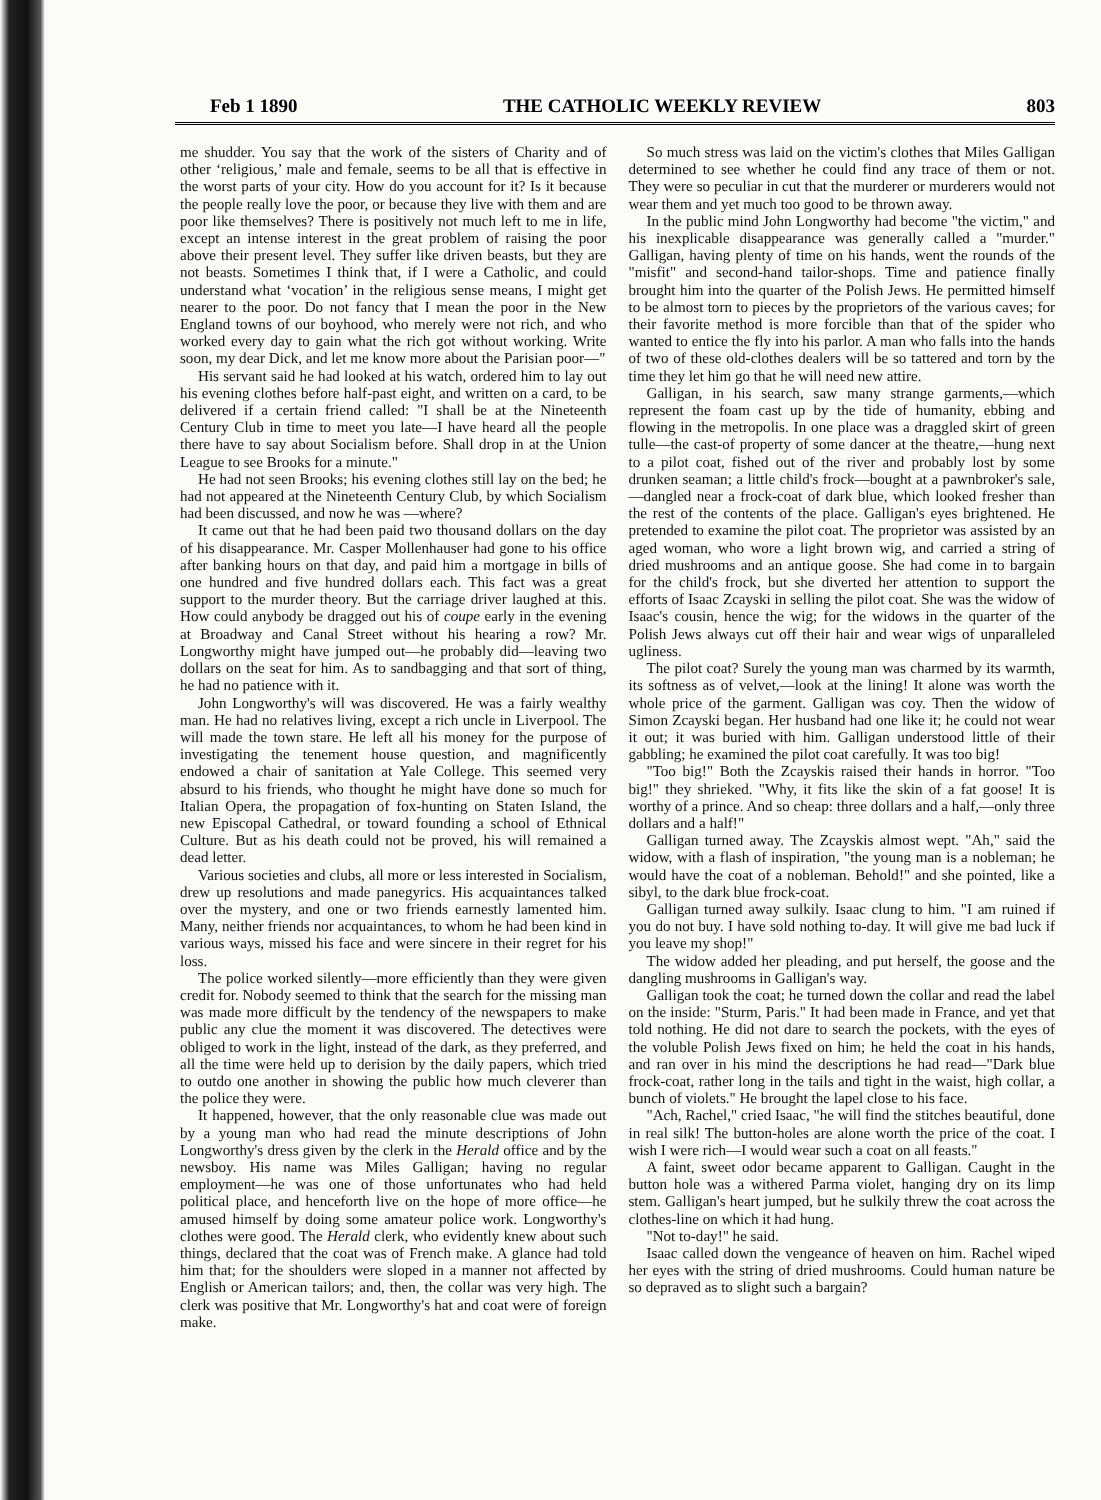Feb 1 1890 THE CATHOLIC WEEKLY REVIEW 803
me shudder. You say that the work of the sisters of Charity and of other ‘religious,’ male and female, seems to be all that is effective in the worst parts of your city. How do you account for it? Is it because the people really love the poor, or because they live with them and are poor like themselves? There is positively not much left to me in life, except an intense interest in the great problem of raising the poor above their present level. They suffer like driven beasts, but they are not beasts. Sometimes I think that, if I were a Catholic, and could understand what ‘vocation’ in the religious sense means, I might get nearer to the poor. Do not fancy that I mean the poor in the New England towns of our boyhood, who merely were not rich, and who worked every day to gain what the rich got without working. Write soon, my dear Dick, and let me know more about the Parisian poor—"
His servant said he had looked at his watch, ordered him to lay out his evening clothes before half-past eight, and written on a card, to be delivered if a certain friend called: "I shall be at the Nineteenth Century Club in time to meet you late—I have heard all the people there have to say about Socialism before. Shall drop in at the Union League to see Brooks for a minute."
He had not seen Brooks; his evening clothes still lay on the bed; he had not appeared at the Nineteenth Century Club, by which Socialism had been discussed, and now he was —where?
It came out that he had been paid two thousand dollars on the day of his disappearance. Mr. Casper Mollenhauser had gone to his office after banking hours on that day, and paid him a mortgage in bills of one hundred and five hundred dollars each. This fact was a great support to the murder theory. But the carriage driver laughed at this. How could anybody be dragged out his of coupe early in the evening at Broadway and Canal Street without his hearing a row? Mr. Longworthy might have jumped out—he probably did—leaving two dollars on the seat for him. As to sandbagging and that sort of thing, he had no patience with it.
John Longworthy's will was discovered. He was a fairly wealthy man. He had no relatives living, except a rich uncle in Liverpool. The will made the town stare. He left all his money for the purpose of investigating the tenement house question, and magnificently endowed a chair of sanitation at Yale College. This seemed very absurd to his friends, who thought he might have done so much for Italian Opera, the propagation of fox-hunting on Staten Island, the new Episcopal Cathedral, or toward founding a school of Ethnical Culture. But as his death could not be proved, his will remained a dead letter.
Various societies and clubs, all more or less interested in Socialism, drew up resolutions and made panegyrics. His acquaintances talked over the mystery, and one or two friends earnestly lamented him. Many, neither friends nor acquaintances, to whom he had been kind in various ways, missed his face and were sincere in their regret for his loss.
The police worked silently—more efficiently than they were given credit for. Nobody seemed to think that the search for the missing man was made more difficult by the tendency of the newspapers to make public any clue the moment it was discovered. The detectives were obliged to work in the light, instead of the dark, as they preferred, and all the time were held up to derision by the daily papers, which tried to outdo one another in showing the public how much cleverer than the police they were.
It happened, however, that the only reasonable clue was made out by a young man who had read the minute descriptions of John Longworthy's dress given by the clerk in the Herald office and by the newsboy. His name was Miles Galligan; having no regular employment—he was one of those unfortunates who had held political place, and henceforth live on the hope of more office—he amused himself by doing some amateur police work. Longworthy's clothes were good. The Herald clerk, who evidently knew about such things, declared that the coat was of French make. A glance had told him that; for the shoulders were sloped in a manner not affected by English or American tailors; and, then, the collar was very high. The clerk was positive that Mr. Longworthy's hat and coat were of foreign make.
So much stress was laid on the victim's clothes that Miles Galligan determined to see whether he could find any trace of them or not. They were so peculiar in cut that the murderer or murderers would not wear them and yet much too good to be thrown away.
In the public mind John Longworthy had become "the victim," and his inexplicable disappearance was generally called a "murder." Galligan, having plenty of time on his hands, went the rounds of the "misfit" and second-hand tailor-shops. Time and patience finally brought him into the quarter of the Polish Jews. He permitted himself to be almost torn to pieces by the proprietors of the various caves; for their favorite method is more forcible than that of the spider who wanted to entice the fly into his parlor. A man who falls into the hands of two of these old-clothes dealers will be so tattered and torn by the time they let him go that he will need new attire.
Galligan, in his search, saw many strange garments,—which represent the foam cast up by the tide of humanity, ebbing and flowing in the metropolis. In one place was a draggled skirt of green tulle—the cast-of property of some dancer at the theatre,—hung next to a pilot coat, fished out of the river and probably lost by some drunken seaman; a little child's frock—bought at a pawnbroker's sale,—dangled near a frock-coat of dark blue, which looked fresher than the rest of the contents of the place. Galligan's eyes brightened. He pretended to examine the pilot coat. The proprietor was assisted by an aged woman, who wore a light brown wig, and carried a string of dried mushrooms and an antique goose. She had come in to bargain for the child's frock, but she diverted her attention to support the efforts of Isaac Zcayski in selling the pilot coat. She was the widow of Isaac's cousin, hence the wig; for the widows in the quarter of the Polish Jews always cut off their hair and wear wigs of unparalleled ugliness.
The pilot coat? Surely the young man was charmed by its warmth, its softness as of velvet,—look at the lining! It alone was worth the whole price of the garment. Galligan was coy. Then the widow of Simon Zcayski began. Her husband had one like it; he could not wear it out; it was buried with him. Galligan understood little of their gabbling; he examined the pilot coat carefully. It was too big!
"Too big!" Both the Zcayskis raised their hands in horror. "Too big!" they shrieked. "Why, it fits like the skin of a fat goose! It is worthy of a prince. And so cheap: three dollars and a half,—only three dollars and a half!"
Galligan turned away. The Zcayskis almost wept. "Ah," said the widow, with a flash of inspiration, "the young man is a nobleman; he would have the coat of a nobleman. Behold!" and she pointed, like a sibyl, to the dark blue frock-coat.
Galligan turned away sulkily. Isaac clung to him. "I am ruined if you do not buy. I have sold nothing to-day. It will give me bad luck if you leave my shop!"
The widow added her pleading, and put herself, the goose and the dangling mushrooms in Galligan's way.
Galligan took the coat; he turned down the collar and read the label on the inside: "Sturm, Paris." It had been made in France, and yet that told nothing. He did not dare to search the pockets, with the eyes of the voluble Polish Jews fixed on him; he held the coat in his hands, and ran over in his mind the descriptions he had read—"Dark blue frock-coat, rather long in the tails and tight in the waist, high collar, a bunch of violets." He brought the lapel close to his face.
"Ach, Rachel," cried Isaac, "he will find the stitches beautiful, done in real silk! The button-holes are alone worth the price of the coat. I wish I were rich—I would wear such a coat on all feasts."
A faint, sweet odor became apparent to Galligan. Caught in the button hole was a withered Parma violet, hanging dry on its limp stem. Galligan's heart jumped, but he sulkily threw the coat across the clothes-line on which it had hung.
"Not to-day!" he said.
Isaac called down the vengeance of heaven on him. Rachel wiped her eyes with the string of dried mushrooms. Could human nature be so depraved as to slight such a bargain?